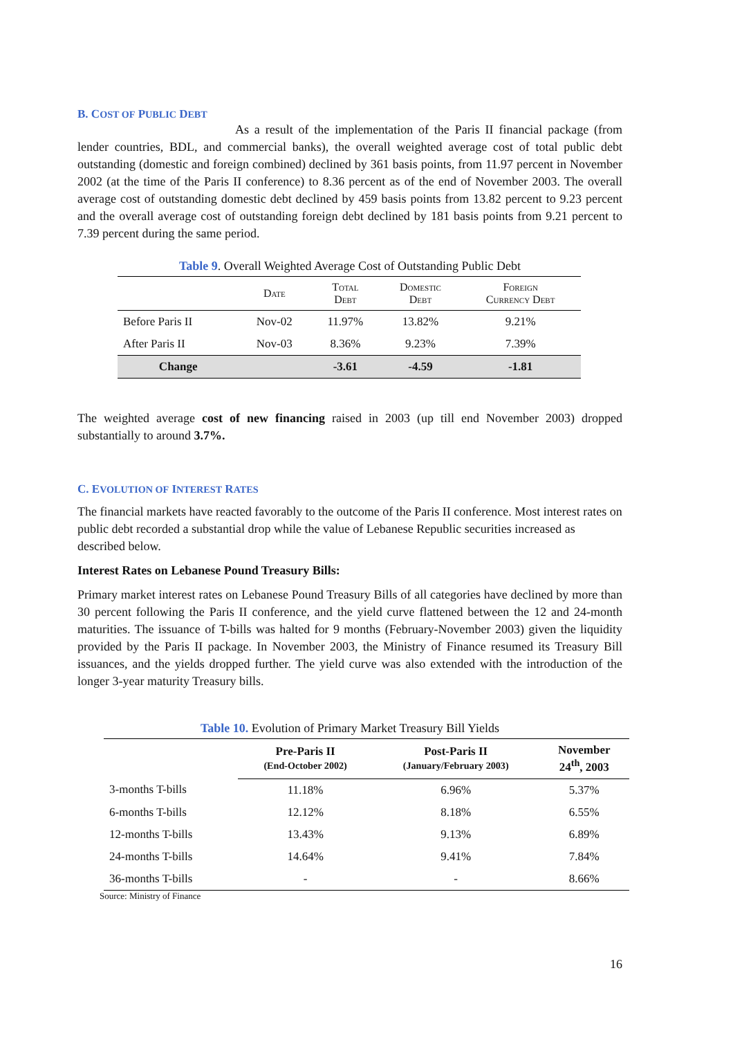B. COST OF PUBLIC DEBT
As a result of the implementation of the Paris II financial package (from lender countries, BDL, and commercial banks), the overall weighted average cost of total public debt outstanding (domestic and foreign combined) declined by 361 basis points, from 11.97 percent in November 2002 (at the time of the Paris II conference) to 8.36 percent as of the end of November 2003. The overall average cost of outstanding domestic debt declined by 459 basis points from 13.82 percent to 9.23 percent and the overall average cost of outstanding foreign debt declined by 181 basis points from 9.21 percent to 7.39 percent during the same period.
Table 9. Overall Weighted Average Cost of Outstanding Public Debt
| | Date | Total Debt | Domestic Debt | Foreign Currency Debt |
| --- | --- | --- | --- | --- |
| Before Paris II | Nov-02 | 11.97% | 13.82% | 9.21% |
| After Paris II | Nov-03 | 8.36% | 9.23% | 7.39% |
| Change | | -3.61 | -4.59 | -1.81 |
The weighted average cost of new financing raised in 2003 (up till end November 2003) dropped substantially to around 3.7%.
C. EVOLUTION OF INTEREST RATES
The financial markets have reacted favorably to the outcome of the Paris II conference. Most interest rates on public debt recorded a substantial drop while the value of Lebanese Republic securities increased as described below.
Interest Rates on Lebanese Pound Treasury Bills:
Primary market interest rates on Lebanese Pound Treasury Bills of all categories have declined by more than 30 percent following the Paris II conference, and the yield curve flattened between the 12 and 24-month maturities. The issuance of T-bills was halted for 9 months (February-November 2003) given the liquidity provided by the Paris II package. In November 2003, the Ministry of Finance resumed its Treasury Bill issuances, and the yields dropped further. The yield curve was also extended with the introduction of the longer 3-year maturity Treasury bills.
Table 10. Evolution of Primary Market Treasury Bill Yields
| | Pre-Paris II (End-October 2002) | Post-Paris II (January/February 2003) | November 24<sup>th</sup>, 2003 |
| --- | --- | --- | --- |
| 3-months T-bills | 11.18% | 6.96% | 5.37% |
| 6-months T-bills | 12.12% | 8.18% | 6.55% |
| 12-months T-bills | 13.43% | 9.13% | 6.89% |
| 24-months T-bills | 14.64% | 9.41% | 7.84% |
| 36-months T-bills | - | - | 8.66% |
Source: Ministry of Finance
16